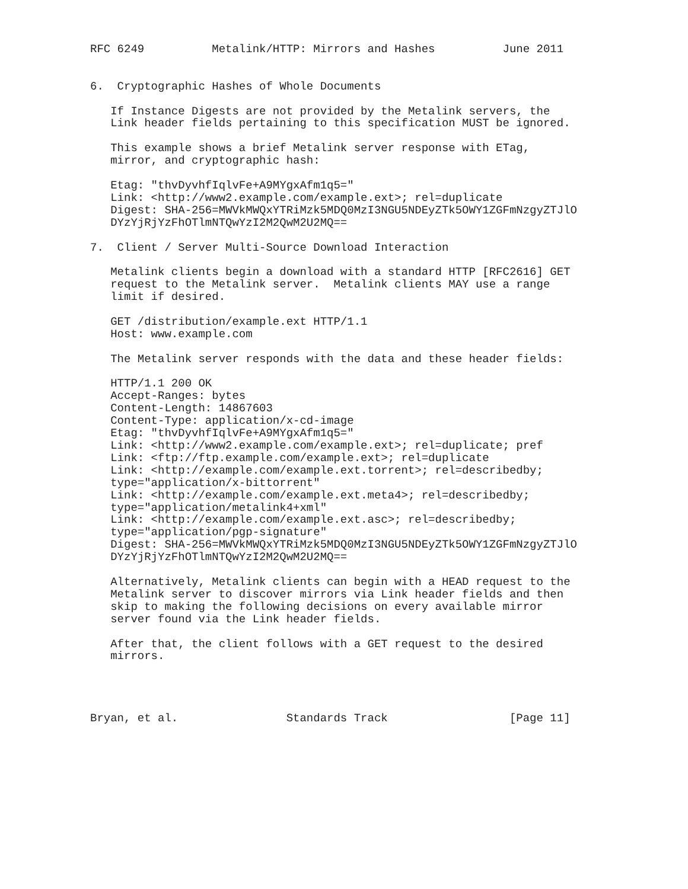RFC 6249          Metalink/HTTP: Mirrors and Hashes          June 2011


6.  Cryptographic Hashes of Whole Documents

   If Instance Digests are not provided by the Metalink servers, the
   Link header fields pertaining to this specification MUST be ignored.

   This example shows a brief Metalink server response with ETag,
   mirror, and cryptographic hash:

   Etag: "thvDyvhfIqlvFe+A9MYgxAfm1q5="
   Link: <http://www2.example.com/example.ext>; rel=duplicate
   Digest: SHA-256=MWVkMWQxYTRiMzk5MDQ0MzI3NGU5NDEyZTk5OWY1ZGFmNzgyZTJlO
   DYzYjRjYzFhOTlmNTQwYzI2M2QwM2U2MQ==

7.  Client / Server Multi-Source Download Interaction

   Metalink clients begin a download with a standard HTTP [RFC2616] GET
   request to the Metalink server.  Metalink clients MAY use a range
   limit if desired.

   GET /distribution/example.ext HTTP/1.1
   Host: www.example.com

   The Metalink server responds with the data and these header fields:

   HTTP/1.1 200 OK
   Accept-Ranges: bytes
   Content-Length: 14867603
   Content-Type: application/x-cd-image
   Etag: "thvDyvhfIqlvFe+A9MYgxAfm1q5="
   Link: <http://www2.example.com/example.ext>; rel=duplicate; pref
   Link: <ftp://ftp.example.com/example.ext>; rel=duplicate
   Link: <http://example.com/example.ext.torrent>; rel=describedby;
   type="application/x-bittorrent"
   Link: <http://example.com/example.ext.meta4>; rel=describedby;
   type="application/metalink4+xml"
   Link: <http://example.com/example.ext.asc>; rel=describedby;
   type="application/pgp-signature"
   Digest: SHA-256=MWVkMWQxYTRiMzk5MDQ0MzI3NGU5NDEyZTk5OWY1ZGFmNzgyZTJlO
   DYzYjRjYzFhOTlmNTQwYzI2M2QwM2U2MQ==

   Alternatively, Metalink clients can begin with a HEAD request to the
   Metalink server to discover mirrors via Link header fields and then
   skip to making the following decisions on every available mirror
   server found via the Link header fields.

   After that, the client follows with a GET request to the desired
   mirrors.




Bryan, et al.                Standards Track                  [Page 11]